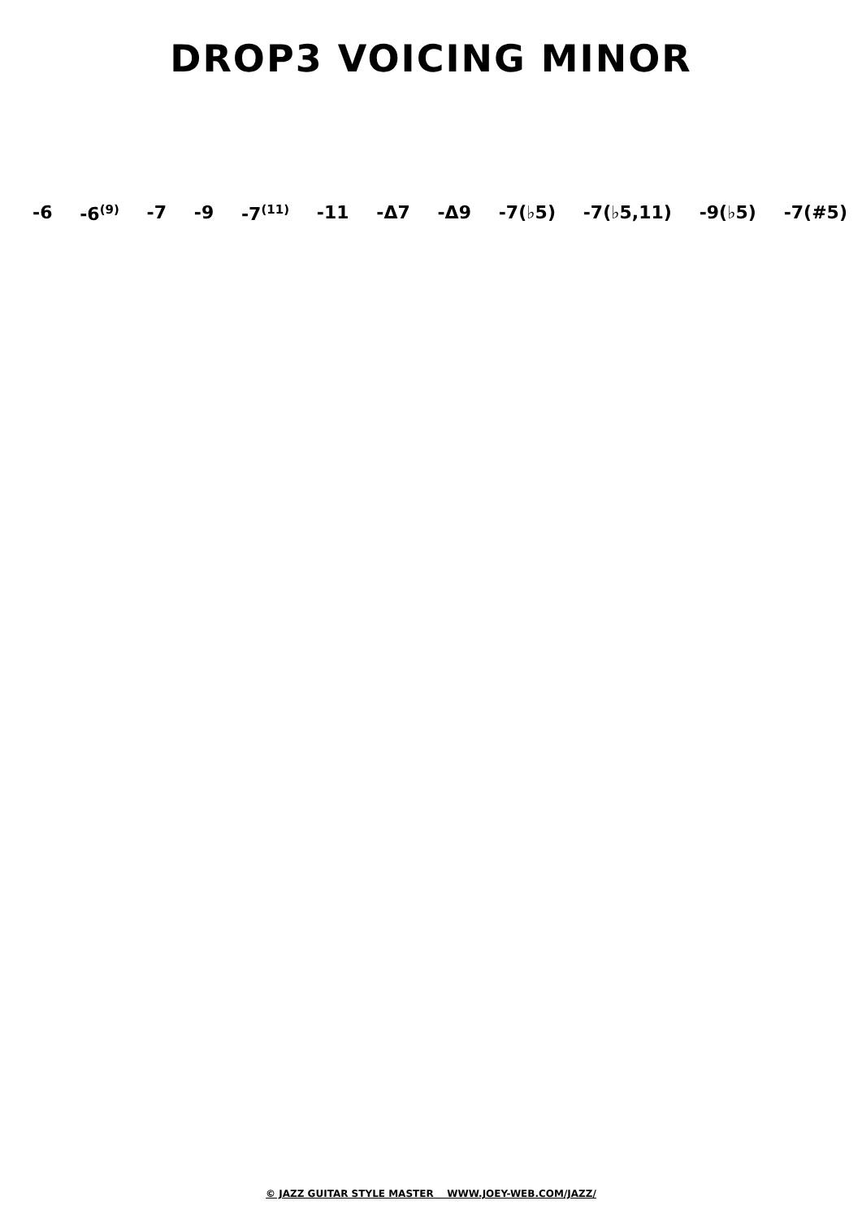DROP3 VOICING MINOR
-6 -6<sup>(9)</sup> -7 -9 -7<sup>(11)</sup> -11 -Δ7 -Δ9 -7(♭5) -7(♭5,11) -9(♭5) -7(#5)
© JAZZ GUITAR STYLE MASTER WWW.JOEY-WEB.COM/JAZZ/